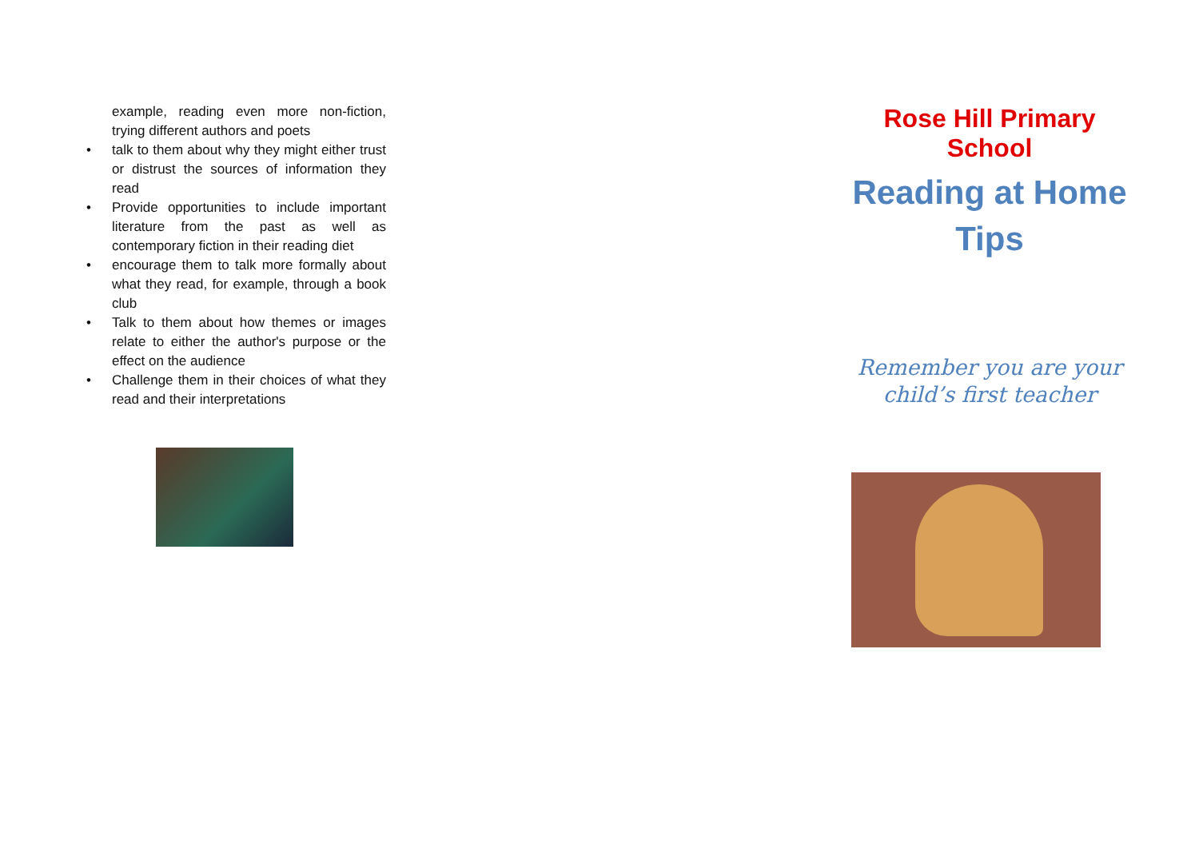example, reading even more non-fiction, trying different authors and poets
• talk to them about why they might either trust or distrust the sources of information they read
• Provide opportunities to include important literature from the past as well as contemporary fiction in their reading diet
• encourage them to talk more formally about what they read, for example, through a book club
• Talk to them about how themes or images relate to either the author's purpose or the effect on the audience
• Challenge them in their choices of what they read and their interpretations
Rose Hill Primary School
Reading at Home
Tips
Remember you are your
child’s first teacher